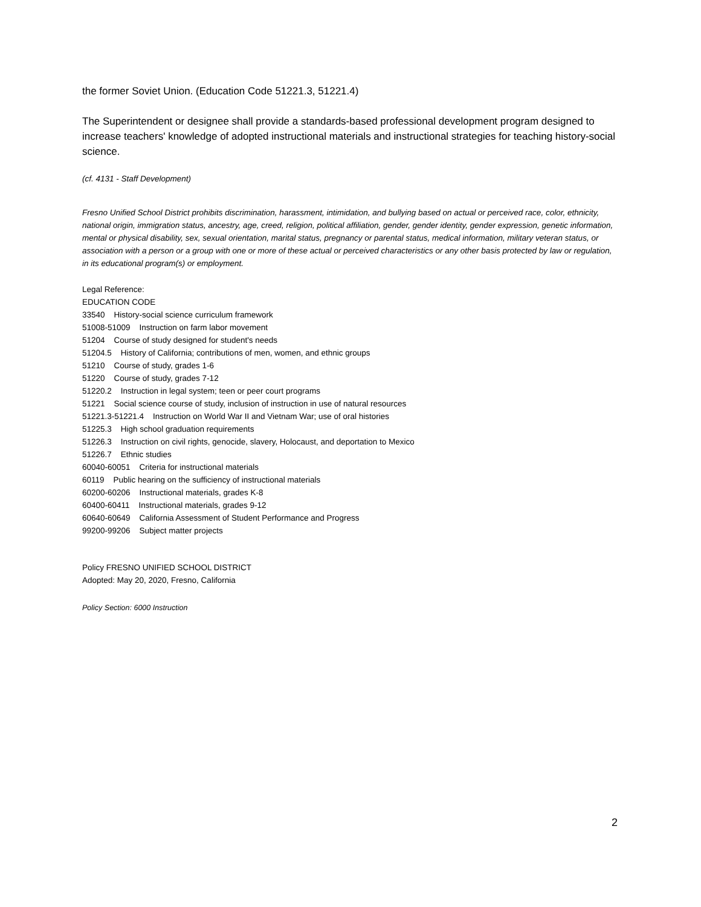the former Soviet Union. (Education Code 51221.3, 51221.4)
The Superintendent or designee shall provide a standards-based professional development program designed to increase teachers' knowledge of adopted instructional materials and instructional strategies for teaching history-social science.
(cf. 4131 - Staff Development)
Fresno Unified School District prohibits discrimination, harassment, intimidation, and bullying based on actual or perceived race, color, ethnicity, national origin, immigration status, ancestry, age, creed, religion, political affiliation, gender, gender identity, gender expression, genetic information, mental or physical disability, sex, sexual orientation, marital status, pregnancy or parental status, medical information, military veteran status, or association with a person or a group with one or more of these actual or perceived characteristics or any other basis protected by law or regulation, in its educational program(s) or employment.
Legal Reference:
EDUCATION CODE
33540 History-social science curriculum framework
51008-51009 Instruction on farm labor movement
51204 Course of study designed for student's needs
51204.5 History of California; contributions of men, women, and ethnic groups
51210 Course of study, grades 1-6
51220 Course of study, grades 7-12
51220.2 Instruction in legal system; teen or peer court programs
51221 Social science course of study, inclusion of instruction in use of natural resources
51221.3-51221.4 Instruction on World War II and Vietnam War; use of oral histories
51225.3 High school graduation requirements
51226.3 Instruction on civil rights, genocide, slavery, Holocaust, and deportation to Mexico
51226.7 Ethnic studies
60040-60051 Criteria for instructional materials
60119 Public hearing on the sufficiency of instructional materials
60200-60206 Instructional materials, grades K-8
60400-60411 Instructional materials, grades 9-12
60640-60649 California Assessment of Student Performance and Progress
99200-99206 Subject matter projects
Policy FRESNO UNIFIED SCHOOL DISTRICT
Adopted: May 20, 2020, Fresno, California
Policy Section: 6000 Instruction
2